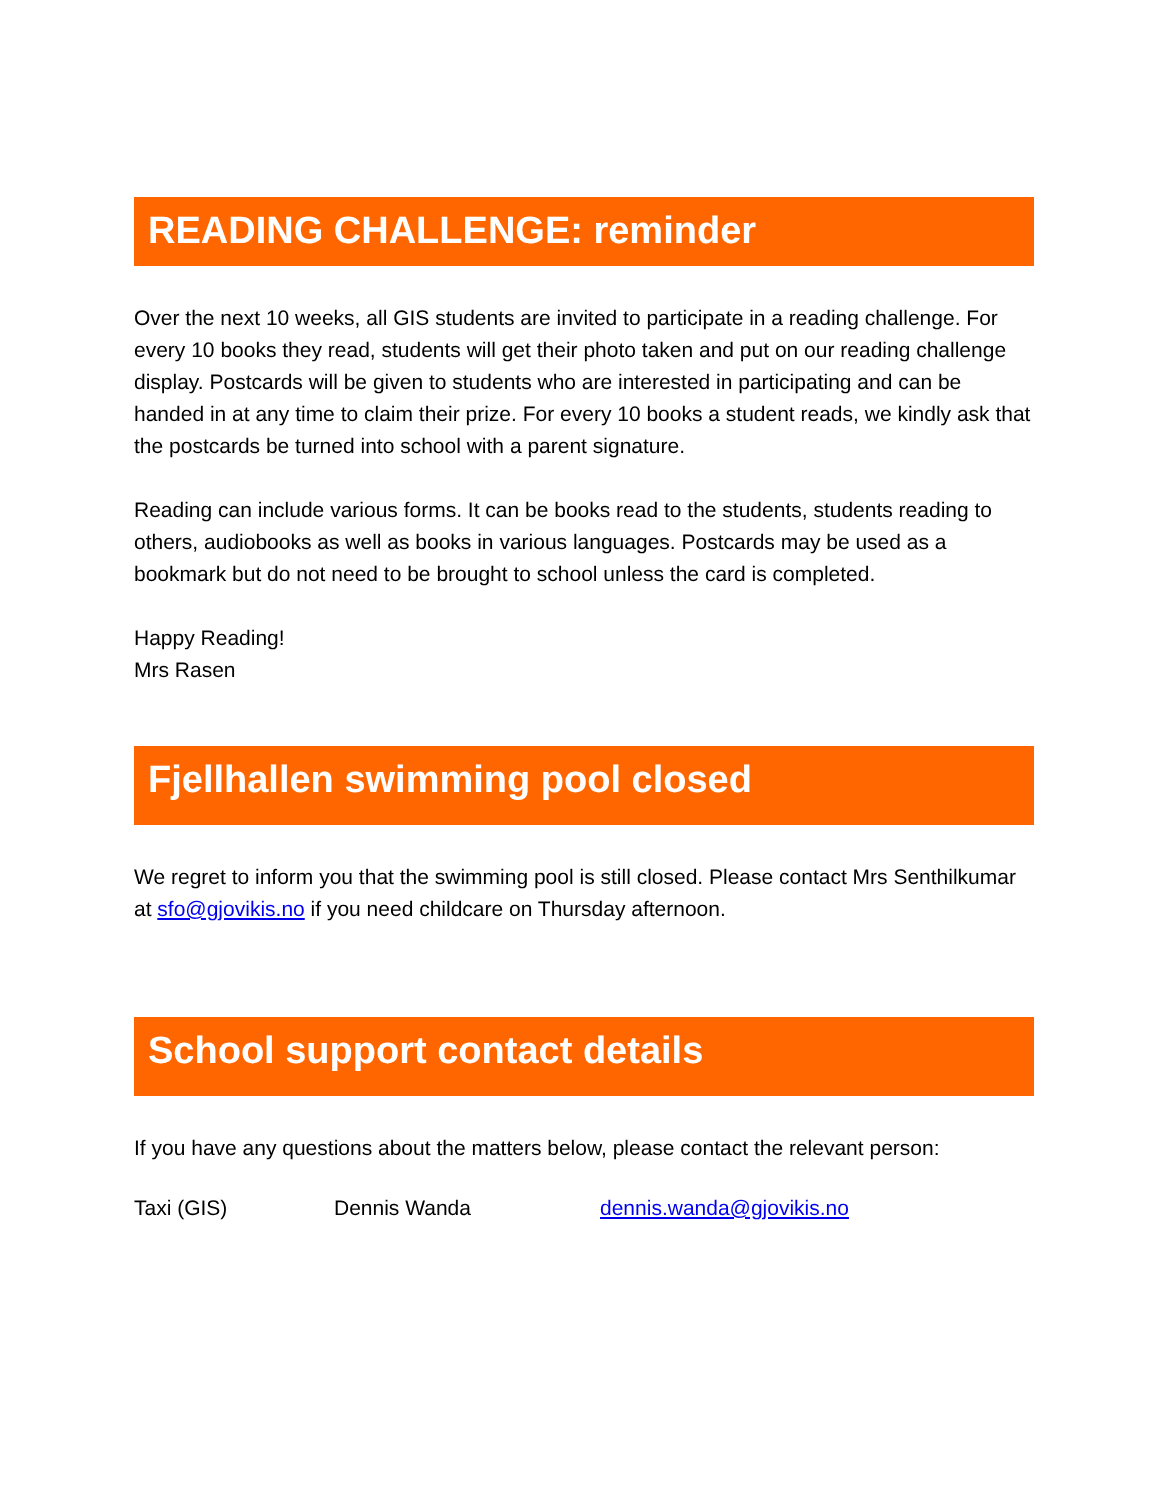READING CHALLENGE: reminder
Over the next 10 weeks, all GIS students are invited to participate in a reading challenge. For every 10 books they read, students will get their photo taken and put on our reading challenge display. Postcards will be given to students who are interested in participating and can be handed in at any time to claim their prize. For every 10 books a student reads, we kindly ask that the postcards be turned into school with a parent signature.
Reading can include various forms. It can be books read to the students, students reading to others, audiobooks as well as books in various languages. Postcards may be used as a bookmark but do not need to be brought to school unless the card is completed.
Happy Reading!
Mrs Rasen
Fjellhallen swimming pool closed
We regret to inform you that the swimming pool is still closed. Please contact Mrs Senthilkumar at sfo@gjovikis.no if you need childcare on Thursday afternoon.
School support contact details
If you have any questions about the matters below, please contact the relevant person:
Taxi (GIS) Dennis Wanda dennis.wanda@gjovikis.no